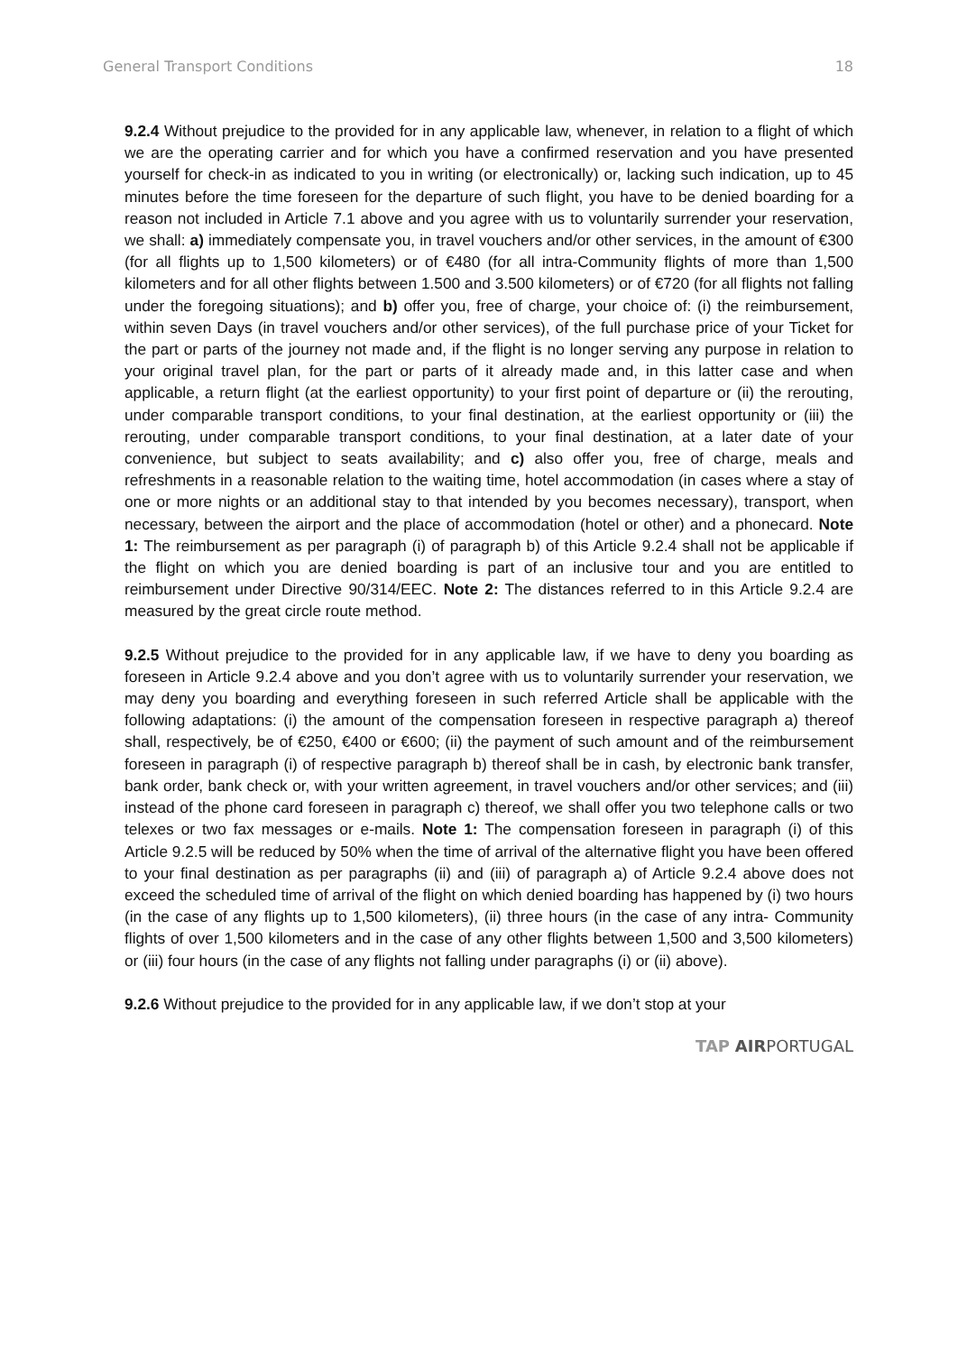General Transport Conditions 18
9.2.4 Without prejudice to the provided for in any applicable law, whenever, in relation to a flight of which we are the operating carrier and for which you have a confirmed reservation and you have presented yourself for check-in as indicated to you in writing (or electronically) or, lacking such indication, up to 45 minutes before the time foreseen for the departure of such flight, you have to be denied boarding for a reason not included in Article 7.1 above and you agree with us to voluntarily surrender your reservation, we shall: a) immediately compensate you, in travel vouchers and/or other services, in the amount of €300 (for all flights up to 1,500 kilometers) or of €480 (for all intra-Community flights of more than 1,500 kilometers and for all other flights between 1.500 and 3.500 kilometers) or of €720 (for all flights not falling under the foregoing situations); and b) offer you, free of charge, your choice of: (i) the reimbursement, within seven Days (in travel vouchers and/or other services), of the full purchase price of your Ticket for the part or parts of the journey not made and, if the flight is no longer serving any purpose in relation to your original travel plan, for the part or parts of it already made and, in this latter case and when applicable, a return flight (at the earliest opportunity) to your first point of departure or (ii) the rerouting, under comparable transport conditions, to your final destination, at the earliest opportunity or (iii) the rerouting, under comparable transport conditions, to your final destination, at a later date of your convenience, but subject to seats availability; and c) also offer you, free of charge, meals and refreshments in a reasonable relation to the waiting time, hotel accommodation (in cases where a stay of one or more nights or an additional stay to that intended by you becomes necessary), transport, when necessary, between the airport and the place of accommodation (hotel or other) and a phonecard. Note 1: The reimbursement as per paragraph (i) of paragraph b) of this Article 9.2.4 shall not be applicable if the flight on which you are denied boarding is part of an inclusive tour and you are entitled to reimbursement under Directive 90/314/EEC. Note 2: The distances referred to in this Article 9.2.4 are measured by the great circle route method.
9.2.5 Without prejudice to the provided for in any applicable law, if we have to deny you boarding as foreseen in Article 9.2.4 above and you don’t agree with us to voluntarily surrender your reservation, we may deny you boarding and everything foreseen in such referred Article shall be applicable with the following adaptations: (i) the amount of the compensation foreseen in respective paragraph a) thereof shall, respectively, be of €250, €400 or €600; (ii) the payment of such amount and of the reimbursement foreseen in paragraph (i) of respective paragraph b) thereof shall be in cash, by electronic bank transfer, bank order, bank check or, with your written agreement, in travel vouchers and/or other services; and (iii) instead of the phone card foreseen in paragraph c) thereof, we shall offer you two telephone calls or two telexes or two fax messages or e-mails. Note 1: The compensation foreseen in paragraph (i) of this Article 9.2.5 will be reduced by 50% when the time of arrival of the alternative flight you have been offered to your final destination as per paragraphs (ii) and (iii) of paragraph a) of Article 9.2.4 above does not exceed the scheduled time of arrival of the flight on which denied boarding has happened by (i) two hours (in the case of any flights up to 1,500 kilometers), (ii) three hours (in the case of any intra- Community flights of over 1,500 kilometers and in the case of any other flights between 1,500 and 3,500 kilometers) or (iii) four hours (in the case of any flights not falling under paragraphs (i) or (ii) above).
9.2.6 Without prejudice to the provided for in any applicable law, if we don’t stop at your
TAP AIRPORTUGAL